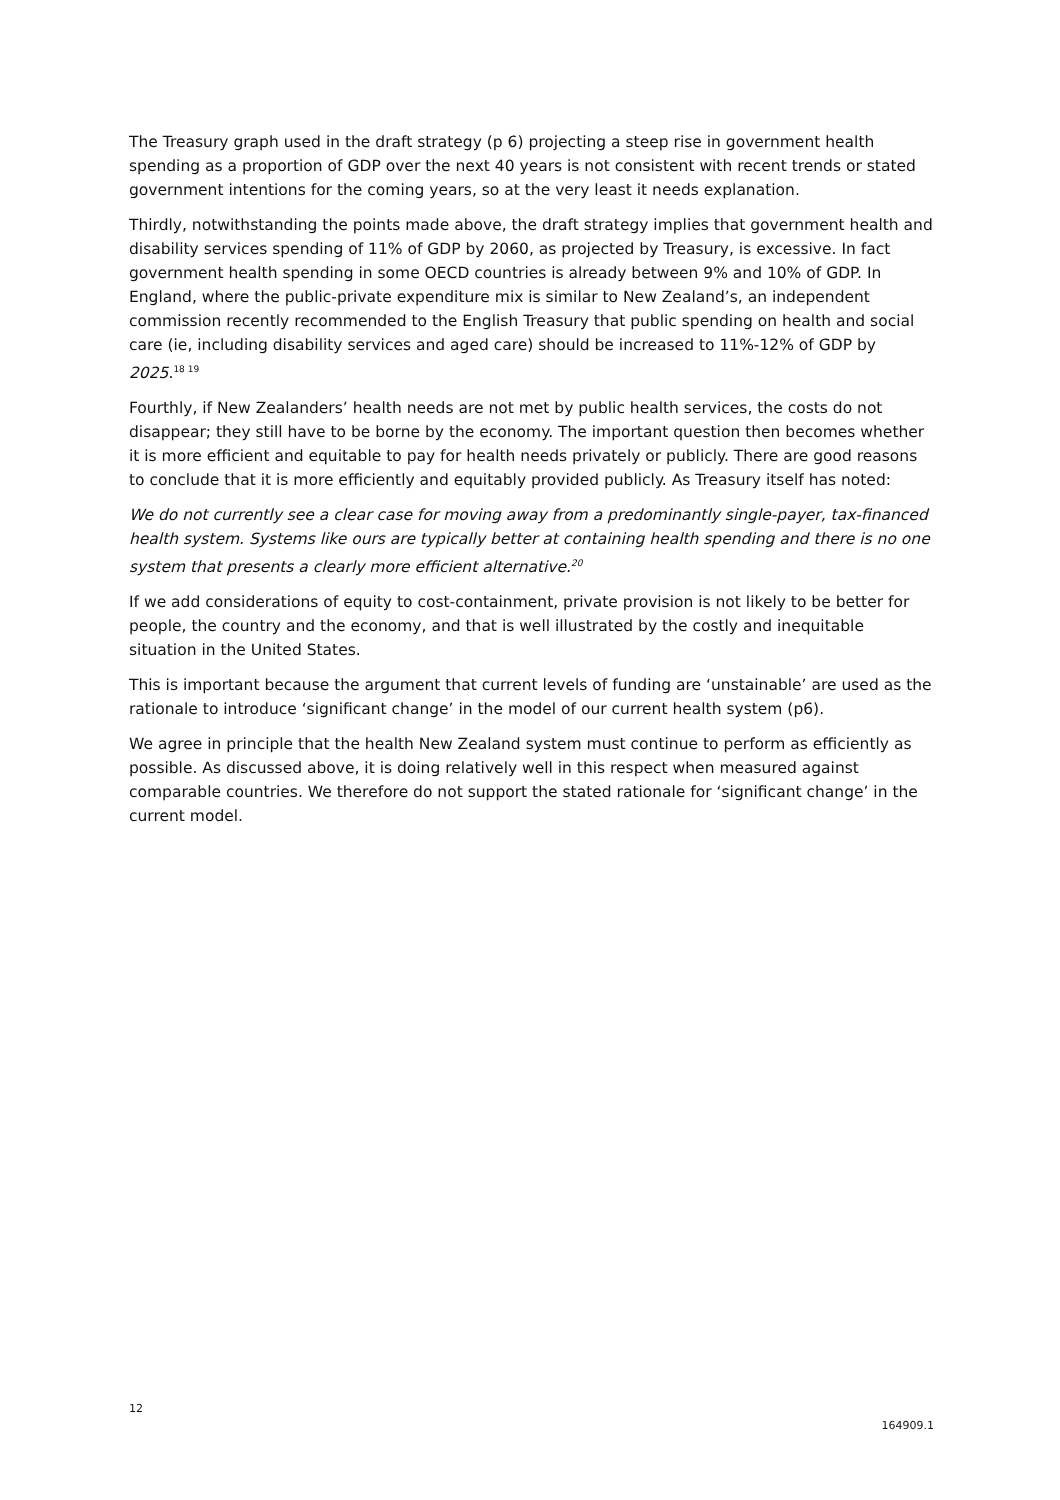The Treasury graph used in the draft strategy (p 6) projecting a steep rise in government health spending as a proportion of GDP over the next 40 years is not consistent with recent trends or stated government intentions for the coming years, so at the very least it needs explanation.
Thirdly, notwithstanding the points made above, the draft strategy implies that government health and disability services spending of 11% of GDP by 2060, as projected by Treasury, is excessive. In fact government health spending in some OECD countries is already between 9% and 10% of GDP. In England, where the public-private expenditure mix is similar to New Zealand’s, an independent commission recently recommended to the English Treasury that public spending on health and social care (ie, including disability services and aged care) should be increased to 11%-12% of GDP by 2025.<sup>18 19</sup>
Fourthly, if New Zealanders’ health needs are not met by public health services, the costs do not disappear; they still have to be borne by the economy. The important question then becomes whether it is more efficient and equitable to pay for health needs privately or publicly. There are good reasons to conclude that it is more efficiently and equitably provided publicly. As Treasury itself has noted:
We do not currently see a clear case for moving away from a predominantly single-payer, tax-financed health system. Systems like ours are typically better at containing health spending and there is no one system that presents a clearly more efficient alternative.<sup>20</sup>
If we add considerations of equity to cost-containment, private provision is not likely to be better for people, the country and the economy, and that is well illustrated by the costly and inequitable situation in the United States.
This is important because the argument that current levels of funding are ‘unstainable’ are used as the rationale to introduce ‘significant change’ in the model of our current health system (p6).
We agree in principle that the health New Zealand system must continue to perform as efficiently as possible. As discussed above, it is doing relatively well in this respect when measured against comparable countries. We therefore do not support the stated rationale for ‘significant change’ in the current model.
12
164909.1